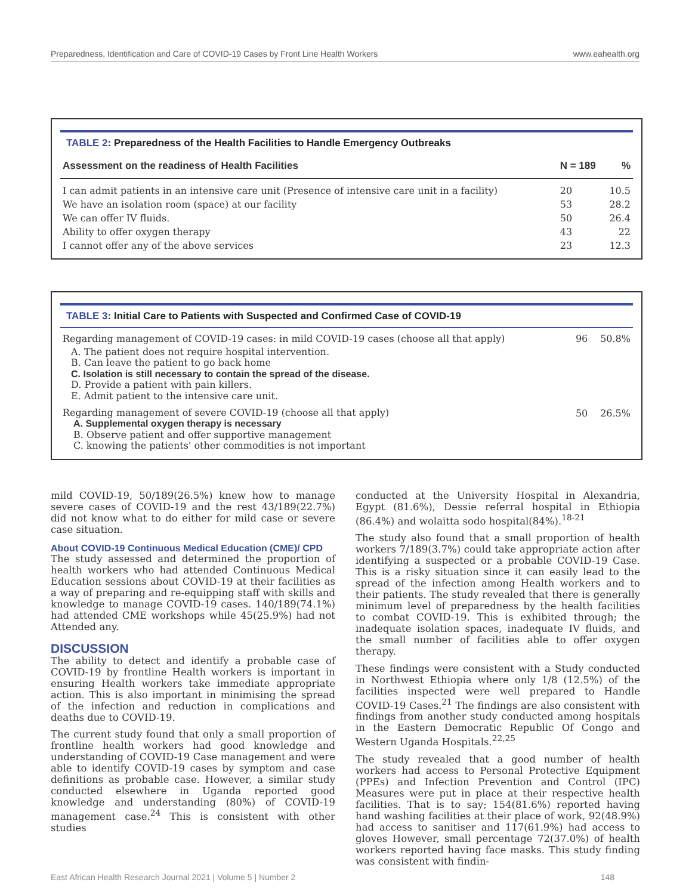Preparedness, Identification and Care of COVID-19 Cases by Front Line Health Workers www.eahealth.org
TABLE 2: Preparedness of the Health Facilities to Handle Emergency Outbreaks
| Assessment on the readiness of Health Facilities | N = 189 | % |
| --- | --- | --- |
| I can admit patients in an intensive care unit (Presence of intensive care unit in a facility) | 20 | 10.5 |
| We have an isolation room (space) at our facility | 53 | 28.2 |
| We can offer IV fluids. | 50 | 26.4 |
| Ability to offer oxygen therapy | 43 | 22 |
| I cannot offer any of the above services | 23 | 12.3 |
TABLE 3: Initial Care to Patients with Suspected and Confirmed Case of COVID-19
| Regarding management of COVID-19 cases: in mild COVID-19 cases (choose all that apply) | 96 | 50.8% |
| A. The patient does not require hospital intervention. B. Can leave the patient to go back home C. Isolation is still necessary to contain the spread of the disease. D. Provide a patient with pain killers. E. Admit patient to the intensive care unit. | | |
| Regarding management of severe COVID-19 (choose all that apply) A. Supplemental oxygen therapy is necessary B. Observe patient and offer supportive management C. knowing the patients' other commodities is not important | 50 | 26.5% |
mild COVID-19, 50/189(26.5%) knew how to manage severe cases of COVID-19 and the rest 43/189(22.7%) did not know what to do either for mild case or severe case situation.
About COVID-19 Continuous Medical Education (CME)/ CPD
The study assessed and determined the proportion of health workers who had attended Continuous Medical Education sessions about COVID-19 at their facilities as a way of preparing and re-equipping staff with skills and knowledge to manage COVID-19 cases. 140/189(74.1%) had attended CME workshops while 45(25.9%) had not Attended any.
DISCUSSION
The ability to detect and identify a probable case of COVID-19 by frontline Health workers is important in ensuring Health workers take immediate appropriate action. This is also important in minimising the spread of the infection and reduction in complications and deaths due to COVID-19.
The current study found that only a small proportion of frontline health workers had good knowledge and understanding of COVID-19 Case management and were able to identify COVID-19 cases by symptom and case definitions as probable case. However, a similar study conducted elsewhere in Uganda reported good knowledge and understanding (80%) of COVID-19 management case.<sup>24</sup> This is consistent with other studies
conducted at the University Hospital in Alexandria, Egypt (81.6%), Dessie referral hospital in Ethiopia (86.4%) and wolaitta sodo hospital(84%).<sup>18-21</sup>
The study also found that a small proportion of health workers 7/189(3.7%) could take appropriate action after identifying a suspected or a probable COVID-19 Case. This is a risky situation since it can easily lead to the spread of the infection among Health workers and to their patients. The study revealed that there is generally minimum level of preparedness by the health facilities to combat COVID-19. This is exhibited through; the inadequate isolation spaces, inadequate IV fluids, and the small number of facilities able to offer oxygen therapy.
These findings were consistent with a Study conducted in Northwest Ethiopia where only 1/8 (12.5%) of the facilities inspected were well prepared to Handle COVID-19 Cases.<sup>21</sup> The findings are also consistent with findings from another study conducted among hospitals in the Eastern Democratic Republic Of Congo and Western Uganda Hospitals.<sup>22,25</sup>
The study revealed that a good number of health workers had access to Personal Protective Equipment (PPEs) and Infection Prevention and Control (IPC) Measures were put in place at their respective health facilities. That is to say; 154(81.6%) reported having hand washing facilities at their place of work, 92(48.9%) had access to sanitiser and 117(61.9%) had access to gloves However, small percentage 72(37.0%) of health workers reported having face masks. This study finding was consistent with findin-
East African Health Research Journal 2021 | Volume 5 | Number 2 148